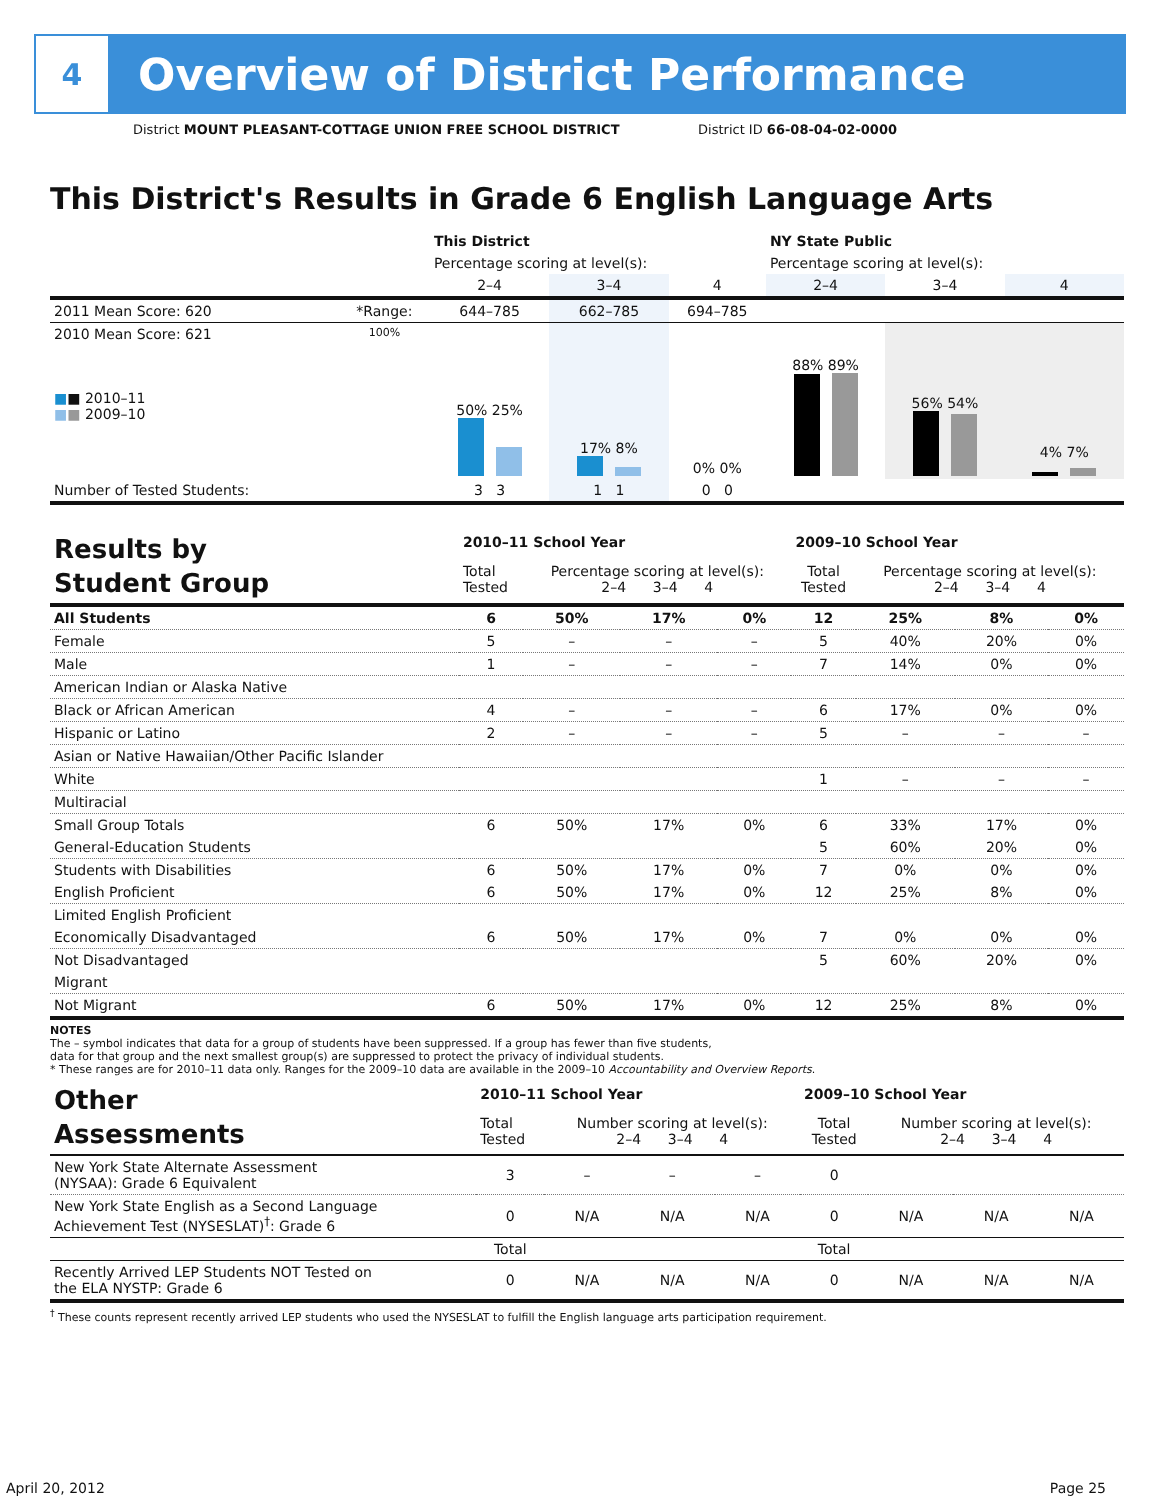4
Overview of District Performance
District MOUNT PLEASANT-COTTAGE UNION FREE SCHOOL DISTRICT District ID 66-08-04-02-0000
This District's Results in Grade 6 English Language Arts
| | | This District | | | NY State Public | | |
| | | Percentage scoring at level(s): | | | Percentage scoring at level(s): | | |
| | | 2–4 | 3–4 | 4 | 2–4 | 3–4 | 4 |
| 2011 Mean Score: 620 | *Range: | 644–785 | 662–785 | 694–785 | | | |
| 2010 Mean Score: 621 ■ ■ 2010–11 ■ ■ 2009–10 | 100% | 50% 25% | 17% 8% | 0% 0% | 88% 89% | 56% 54% | 4% 7% |
| Number of Tested Students: | | 3 3 | 1 1 | 0 0 | | | |
| Results by Student Group | 2010–11 School Year | | | | 2009–10 School Year | | | |
| | Total Tested | Percentage scoring at level(s): 2–4 3–4 4 | | | Total Tested | Percentage scoring at level(s): 2–4 3–4 4 | | |
| All Students | 6 | 50% | 17% | 0% | 12 | 25% | 8% | 0% |
| Female | 5 | – | – | – | 5 | 40% | 20% | 0% |
| Male | 1 | – | – | – | 7 | 14% | 0% | 0% |
| American Indian or Alaska Native | | | | | | | | |
| Black or African American | 4 | – | – | – | 6 | 17% | 0% | 0% |
| Hispanic or Latino | 2 | – | – | – | 5 | – | – | – |
| Asian or Native Hawaiian/Other Pacific Islander | | | | | | | | |
| White | | | | | 1 | – | – | – |
| Multiracial | | | | | | | | |
| Small Group Totals | 6 | 50% | 17% | 0% | 6 | 33% | 17% | 0% |
| General-Education Students | | | | | 5 | 60% | 20% | 0% |
| Students with Disabilities | 6 | 50% | 17% | 0% | 7 | 0% | 0% | 0% |
| English Proficient | 6 | 50% | 17% | 0% | 12 | 25% | 8% | 0% |
| Limited English Proficient | | | | | | | | |
| Economically Disadvantaged | 6 | 50% | 17% | 0% | 7 | 0% | 0% | 0% |
| Not Disadvantaged | | | | | 5 | 60% | 20% | 0% |
| Migrant | | | | | | | | |
| Not Migrant | 6 | 50% | 17% | 0% | 12 | 25% | 8% | 0% |
NOTES
The – symbol indicates that data for a group of students have been suppressed. If a group has fewer than five students,
data for that group and the next smallest group(s) are suppressed to protect the privacy of individual students.
* These ranges are for 2010–11 data only. Ranges for the 2009–10 data are available in the 2009–10 Accountability and Overview Reports.
| Other Assessments | 2010–11 School Year | | | | 2009–10 School Year | | | |
| | Total Tested | Number scoring at level(s): 2–4 3–4 4 | | | Total Tested | Number scoring at level(s): 2–4 3–4 4 | | |
| New York State Alternate Assessment (NYSAA): Grade 6 Equivalent | 3 | – | – | – | 0 | | | |
| New York State English as a Second Language Achievement Test (NYSESLAT)<sup>†</sup>: Grade 6 | 0 | N/A | N/A | N/A | 0 | N/A | N/A | N/A |
| | Total | | | | Total | | | |
| Recently Arrived LEP Students NOT Tested on the ELA NYSTP: Grade 6 | 0 | N/A | N/A | N/A | 0 | N/A | N/A | N/A |
<sup>†</sup> These counts represent recently arrived LEP students who used the NYSESLAT to fulfill the English language arts participation requirement.
April 20, 2012 Page 25